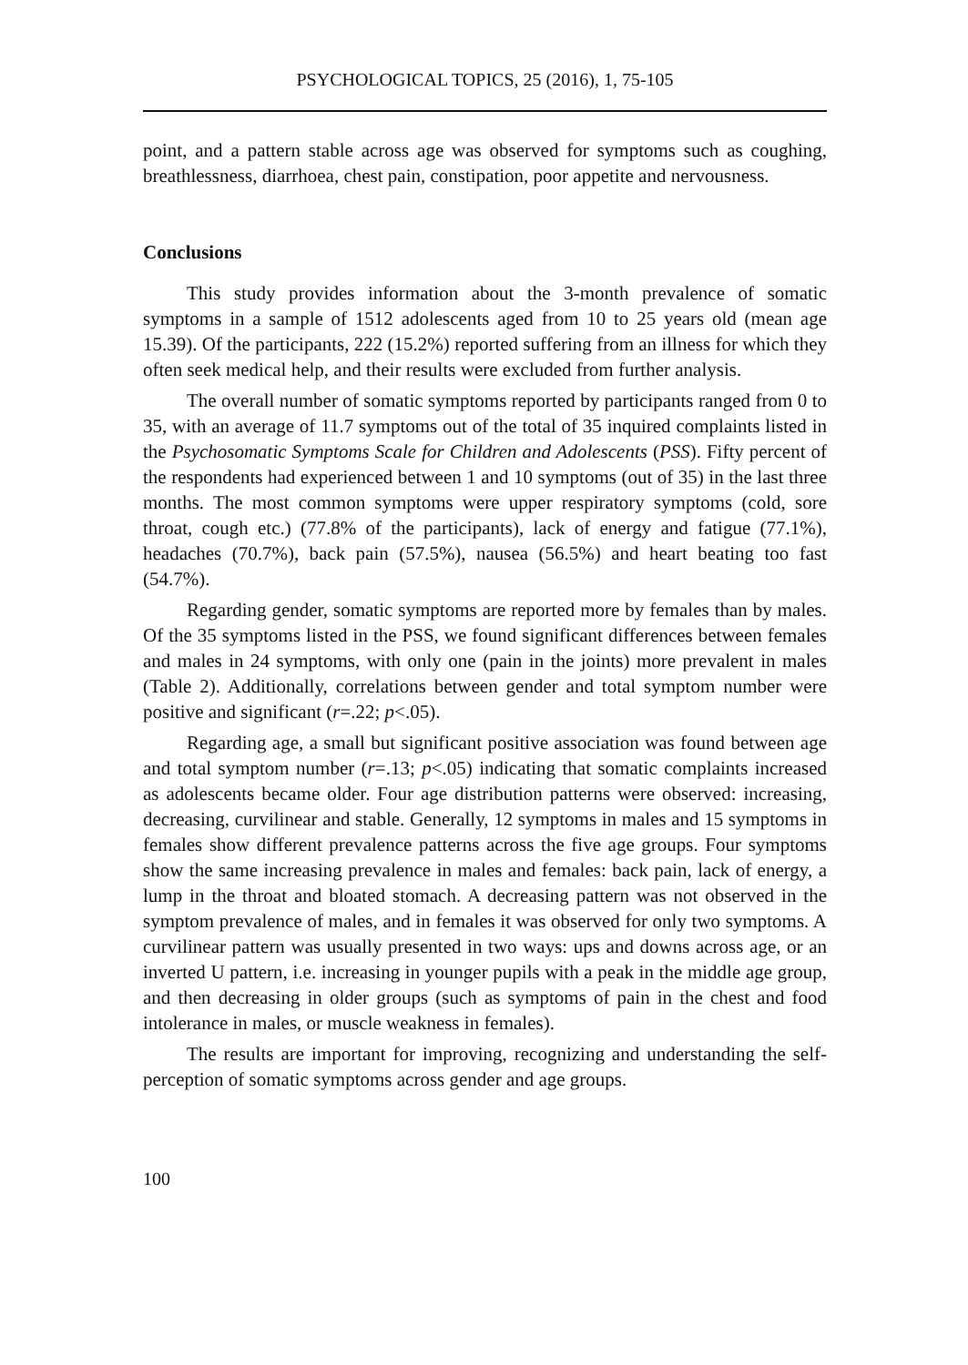PSYCHOLOGICAL TOPICS, 25 (2016), 1, 75-105
point, and a pattern stable across age was observed for symptoms such as coughing, breathlessness, diarrhoea, chest pain, constipation, poor appetite and nervousness.
Conclusions
This study provides information about the 3-month prevalence of somatic symptoms in a sample of 1512 adolescents aged from 10 to 25 years old (mean age 15.39). Of the participants, 222 (15.2%) reported suffering from an illness for which they often seek medical help, and their results were excluded from further analysis.
The overall number of somatic symptoms reported by participants ranged from 0 to 35, with an average of 11.7 symptoms out of the total of 35 inquired complaints listed in the Psychosomatic Symptoms Scale for Children and Adolescents (PSS). Fifty percent of the respondents had experienced between 1 and 10 symptoms (out of 35) in the last three months. The most common symptoms were upper respiratory symptoms (cold, sore throat, cough etc.) (77.8% of the participants), lack of energy and fatigue (77.1%), headaches (70.7%), back pain (57.5%), nausea (56.5%) and heart beating too fast (54.7%).
Regarding gender, somatic symptoms are reported more by females than by males. Of the 35 symptoms listed in the PSS, we found significant differences between females and males in 24 symptoms, with only one (pain in the joints) more prevalent in males (Table 2). Additionally, correlations between gender and total symptom number were positive and significant (r=.22; p<.05).
Regarding age, a small but significant positive association was found between age and total symptom number (r=.13; p<.05) indicating that somatic complaints increased as adolescents became older. Four age distribution patterns were observed: increasing, decreasing, curvilinear and stable. Generally, 12 symptoms in males and 15 symptoms in females show different prevalence patterns across the five age groups. Four symptoms show the same increasing prevalence in males and females: back pain, lack of energy, a lump in the throat and bloated stomach. A decreasing pattern was not observed in the symptom prevalence of males, and in females it was observed for only two symptoms. A curvilinear pattern was usually presented in two ways: ups and downs across age, or an inverted U pattern, i.e. increasing in younger pupils with a peak in the middle age group, and then decreasing in older groups (such as symptoms of pain in the chest and food intolerance in males, or muscle weakness in females).
The results are important for improving, recognizing and understanding the self-perception of somatic symptoms across gender and age groups.
100